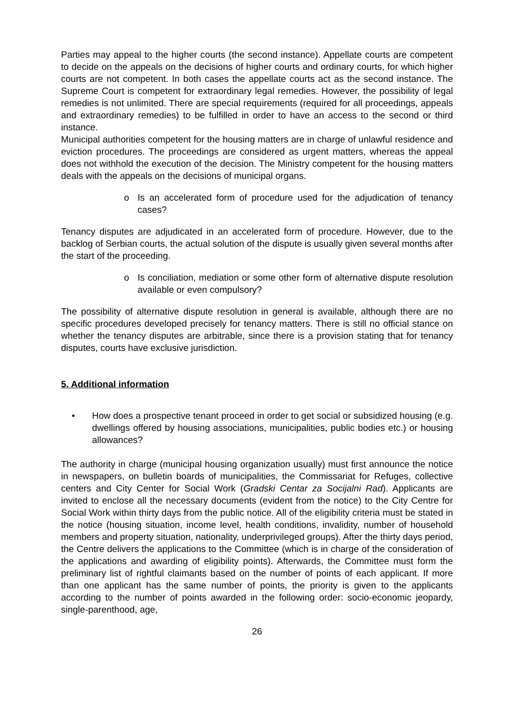Parties may appeal to the higher courts (the second instance). Appellate courts are competent to decide on the appeals on the decisions of higher courts and ordinary courts, for which higher courts are not competent. In both cases the appellate courts act as the second instance. The Supreme Court is competent for extraordinary legal remedies. However, the possibility of legal remedies is not unlimited. There are special requirements (required for all proceedings, appeals and extraordinary remedies) to be fulfilled in order to have an access to the second or third instance.
Municipal authorities competent for the housing matters are in charge of unlawful residence and eviction procedures. The proceedings are considered as urgent matters, whereas the appeal does not withhold the execution of the decision. The Ministry competent for the housing matters deals with the appeals on the decisions of municipal organs.
o Is an accelerated form of procedure used for the adjudication of tenancy cases?
Tenancy disputes are adjudicated in an accelerated form of procedure. However, due to the backlog of Serbian courts, the actual solution of the dispute is usually given several months after the start of the proceeding.
o Is conciliation, mediation or some other form of alternative dispute resolution available or even compulsory?
The possibility of alternative dispute resolution in general is available, although there are no specific procedures developed precisely for tenancy matters. There is still no official stance on whether the tenancy disputes are arbitrable, since there is a provision stating that for tenancy disputes, courts have exclusive jurisdiction.
5. Additional information
• How does a prospective tenant proceed in order to get social or subsidized housing (e.g. dwellings offered by housing associations, municipalities, public bodies etc.) or housing allowances?
The authority in charge (municipal housing organization usually) must first announce the notice in newspapers, on bulletin boards of municipalities, the Commissariat for Refuges, collective centers and City Center for Social Work (Gradski Centar za Socijalni Rad). Applicants are invited to enclose all the necessary documents (evident from the notice) to the City Centre for Social Work within thirty days from the public notice. All of the eligibility criteria must be stated in the notice (housing situation, income level, health conditions, invalidity, number of household members and property situation, nationality, underprivileged groups). After the thirty days period, the Centre delivers the applications to the Committee (which is in charge of the consideration of the applications and awarding of eligibility points). Afterwards, the Committee must form the preliminary list of rightful claimants based on the number of points of each applicant. If more than one applicant has the same number of points, the priority is given to the applicants according to the number of points awarded in the following order: socio-economic jeopardy, single-parenthood, age,
26